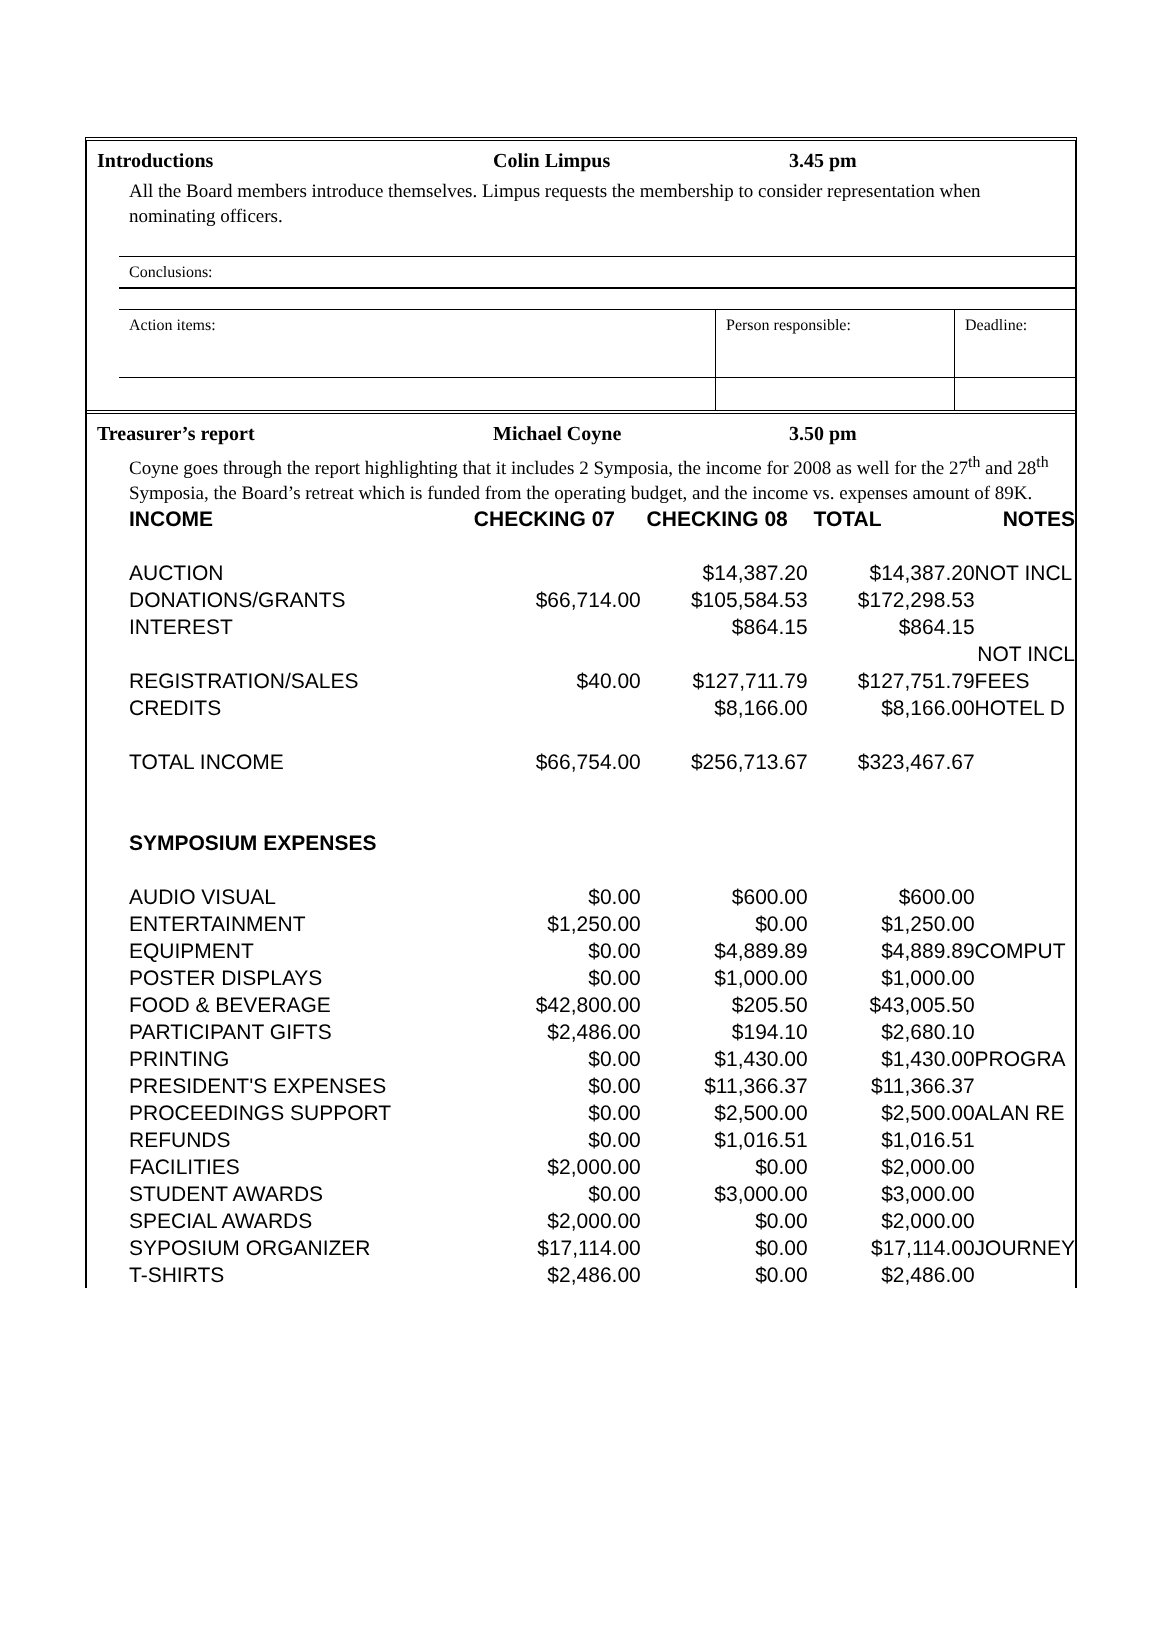Introductions Colin Limpus 3.45 pm
All the Board members introduce themselves. Limpus requests the membership to consider representation when nominating officers.
Conclusions:
Action items: Person responsible: Deadline:
Treasurer’s report Michael Coyne 3.50 pm
Coyne goes through the report highlighting that it includes 2 Symposia, the income for 2008 as well for the 27<sup>th</sup> and 28<sup>th</sup> Symposia, the Board’s retreat which is funded from the operating budget, and the income vs. expenses amount of 89K.
| INCOME | CHECKING 07 | CHECKING 08 | TOTAL | NOTES |
| AUCTION | | $14,387.20 | $14,387.20 | NOT INCL |
| DONATIONS/GRANTS | $66,714.00 | $105,584.53 | $172,298.53 | |
| INTEREST | | $864.15 | $864.15 | |
| | | | | NOT INCL |
| REGISTRATION/SALES | $40.00 | $127,711.79 | $127,751.79 | FEES |
| CREDITS | | $8,166.00 | $8,166.00 | HOTEL D |
| TOTAL INCOME | $66,754.00 | $256,713.67 | $323,467.67 | |
| SYMPOSIUM EXPENSES | | | | |
| AUDIO VISUAL | $0.00 | $600.00 | $600.00 | |
| ENTERTAINMENT | $1,250.00 | $0.00 | $1,250.00 | |
| EQUIPMENT | $0.00 | $4,889.89 | $4,889.89 | COMPUT |
| POSTER DISPLAYS | $0.00 | $1,000.00 | $1,000.00 | |
| FOOD & BEVERAGE | $42,800.00 | $205.50 | $43,005.50 | |
| PARTICIPANT GIFTS | $2,486.00 | $194.10 | $2,680.10 | |
| PRINTING | $0.00 | $1,430.00 | $1,430.00 | PROGRA |
| PRESIDENT'S EXPENSES | $0.00 | $11,366.37 | $11,366.37 | |
| PROCEEDINGS SUPPORT | $0.00 | $2,500.00 | $2,500.00 | ALAN RE |
| REFUNDS | $0.00 | $1,016.51 | $1,016.51 | |
| FACILITIES | $2,000.00 | $0.00 | $2,000.00 | |
| STUDENT AWARDS | $0.00 | $3,000.00 | $3,000.00 | |
| SPECIAL AWARDS | $2,000.00 | $0.00 | $2,000.00 | |
| SYPOSIUM ORGANIZER | $17,114.00 | $0.00 | $17,114.00 | JOURNEY |
| T-SHIRTS | $2,486.00 | $0.00 | $2,486.00 | |